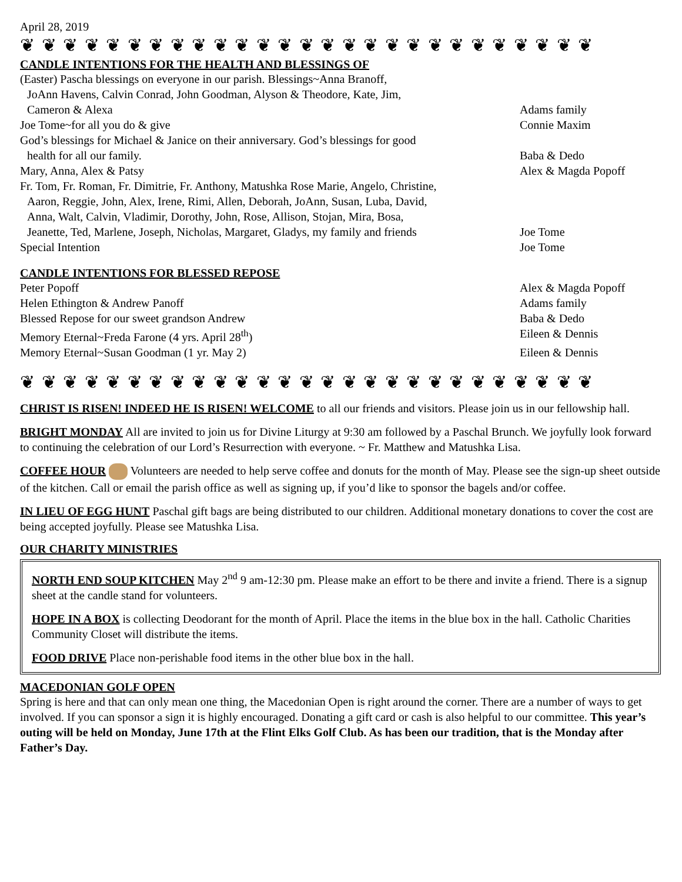April 28, 2019
❦ ❦ ❦ ❦ ❦ ❦ ❦ ❦ ❦ ❦ ❦ ❦ ❦ ❦ ❦ ❦ ❦ ❦ ❦ ❦ ❦ ❦ ❦ ❦ ❦ ❦ ❦
CANDLE INTENTIONS FOR THE HEALTH AND BLESSINGS OF
(Easter) Pascha blessings on everyone in our parish. Blessings~Anna Branoff,
JoAnn Havens, Calvin Conrad, John Goodman, Alyson & Theodore, Kate, Jim,
Cameron & Alexa
Adams family
Joe Tome~for all you do & give Connie Maxim
God’s blessings for Michael & Janice on their anniversary. God’s blessings for good
health for all our family.
Baba & Dedo
Mary, Anna, Alex & Patsy Alex & Magda Popoff
Fr. Tom, Fr. Roman, Fr. Dimitrie, Fr. Anthony, Matushka Rose Marie, Angelo, Christine,
Aaron, Reggie, John, Alex, Irene, Rimi, Allen, Deborah, JoAnn, Susan, Luba, David,
Anna, Walt, Calvin, Vladimir, Dorothy, John, Rose, Allison, Stojan, Mira, Bosa,
Jeanette, Ted, Marlene, Joseph, Nicholas, Margaret, Gladys, my family and friends
Joe Tome
Special Intention Joe Tome
CANDLE INTENTIONS FOR BLESSED REPOSE
Peter Popoff Alex & Magda Popoff
Helen Ethington & Andrew Panoff
Adams family
Blessed Repose for our sweet grandson Andrew
Baba & Dedo
Memory Eternal~Freda Farone (4 yrs. April 28<sup>th</sup>)
Eileen & Dennis
Memory Eternal~Susan Goodman (1 yr. May 2)
Eileen & Dennis
❦ ❦ ❦ ❦ ❦ ❦ ❦ ❦ ❦ ❦ ❦ ❦ ❦ ❦ ❦ ❦ ❦ ❦ ❦ ❦ ❦ ❦ ❦ ❦ ❦ ❦ ❦
CHRIST IS RISEN! INDEED HE IS RISEN! WELCOME to all our friends and visitors. Please join us in our fellowship hall.
BRIGHT MONDAY All are invited to join us for Divine Liturgy at 9:30 am followed by a Paschal Brunch. We joyfully look forward to continuing the celebration of our Lord’s Resurrection with everyone. ~ Fr. Matthew and Matushka Lisa.
COFFEE HOUR Volunteers are needed to help serve coffee and donuts for the month of May. Please see the sign-up sheet outside of the kitchen. Call or email the parish office as well as signing up, if you’d like to sponsor the bagels and/or coffee.
IN LIEU OF EGG HUNT Paschal gift bags are being distributed to our children. Additional monetary donations to cover the cost are being accepted joyfully. Please see Matushka Lisa.
OUR CHARITY MINISTRIES
NORTH END SOUP KITCHEN May 2<sup>nd</sup> 9 am-12:30 pm. Please make an effort to be there and invite a friend. There is a signup sheet at the candle stand for volunteers.
HOPE IN A BOX is collecting Deodorant for the month of April. Place the items in the blue box in the hall. Catholic Charities Community Closet will distribute the items.
FOOD DRIVE Place non-perishable food items in the other blue box in the hall.
MACEDONIAN GOLF OPEN
Spring is here and that can only mean one thing, the Macedonian Open is right around the corner. There are a number of ways to get involved. If you can sponsor a sign it is highly encouraged. Donating a gift card or cash is also helpful to our committee. This year’s outing will be held on Monday, June 17th at the Flint Elks Golf Club. As has been our tradition, that is the Monday after Father’s Day.